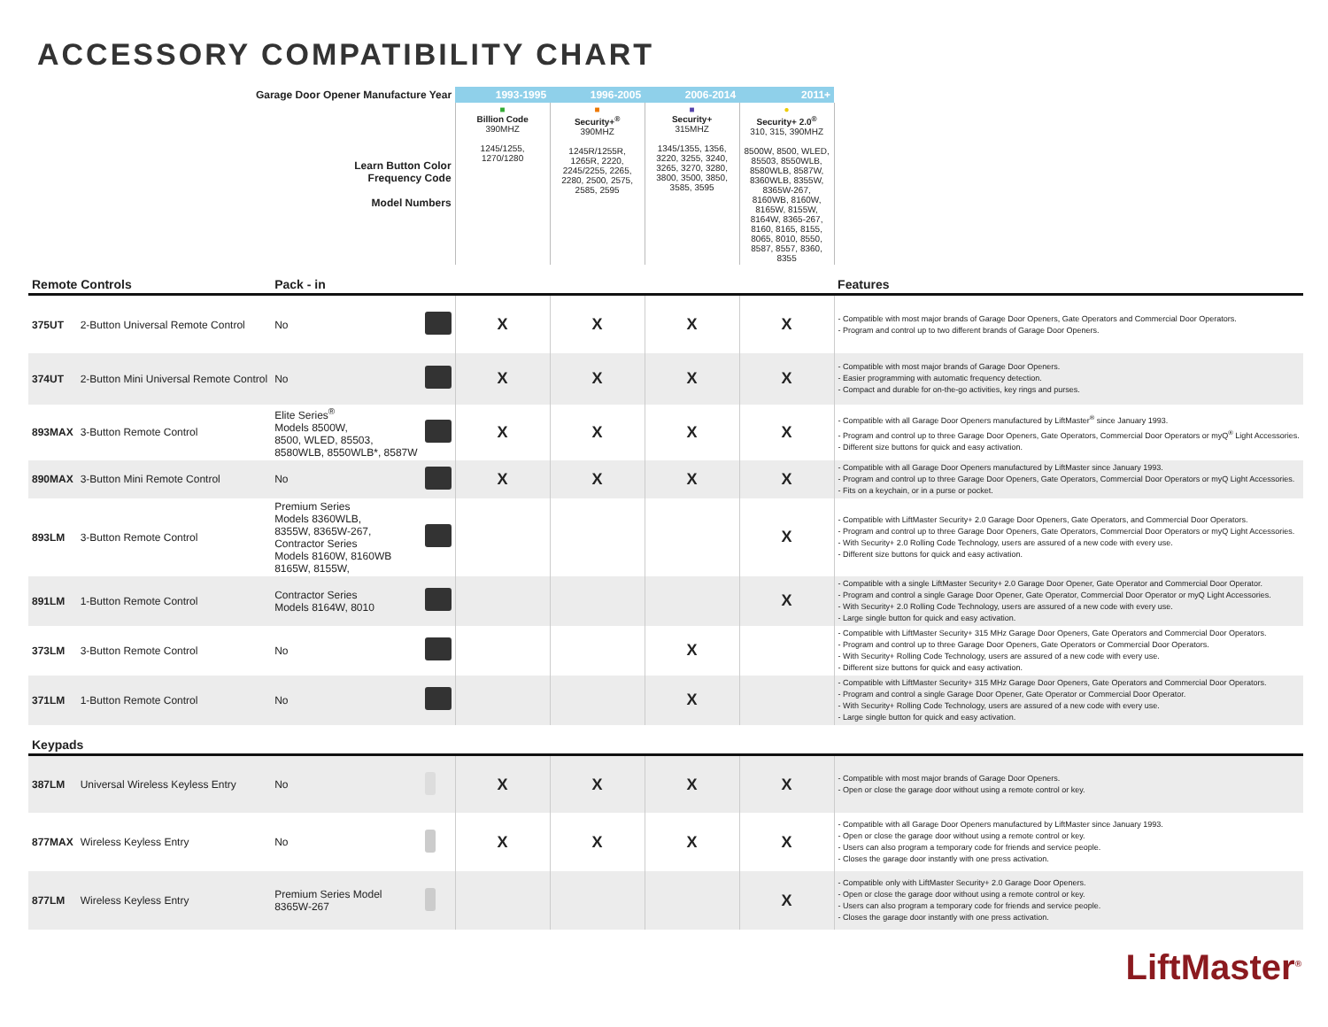ACCESSORY COMPATIBILITY CHART
| Garage Door Opener Manufacture Year | | | | 1993-1995 | 1996-2005 | 2006-2014 | 2011+ | |
| --- | --- | --- | --- | --- | --- | --- | --- | --- |
| Learn Button Color Frequency Code Model Numbers | | | | ■ Billion Code 390MHZ 1245/1255, 1270/1280 | ■ Security+<sup>®</sup> 390MHZ 1245R/1255R, 1265R, 2220, 2245/2255, 2265, 2280, 2500, 2575, 2585, 2595 | ■ Security+ 315MHZ 1345/1355, 1356, 3220, 3255, 3240, 3265, 3270, 3280, 3800, 3500, 3850, 3585, 3595 | ● Security+ 2.0<sup>®</sup> 310, 315, 390MHZ 8500W, 8500, WLED, 85503, 8550WLB, 8580WLB, 8587W, 8360WLB, 8355W, 8365W-267, 8160WB, 8160W, 8165W, 8155W, 8164W, 8365-267, 8160, 8165, 8155, 8065, 8010, 8550, 8587, 8557, 8360, 8355 | |
| Remote Controls | | Pack - in | | | | | | Features |
| 375UT | 2-Button Universal Remote Control | No | | X | X | X | X | - Compatible with most major brands of Garage Door Openers, Gate Operators and Commercial Door Operators. - Program and control up to two different brands of Garage Door Openers. |
| 374UT | 2-Button Mini Universal Remote Control | No | | X | X | X | X | - Compatible with most major brands of Garage Door Openers. - Easier programming with automatic frequency detection. - Compact and durable for on-the-go activities, key rings and purses. |
| 893MAX | 3-Button Remote Control | Elite Series<sup>®</sup> Models 8500W, 8500, WLED, 85503, 8580WLB, 8550WLB*, 8587W | | X | X | X | X | - Compatible with all Garage Door Openers manufactured by LiftMaster<sup>®</sup> since January 1993. - Program and control up to three Garage Door Openers, Gate Operators, Commercial Door Operators or myQ<sup>®</sup> Light Accessories. - Different size buttons for quick and easy activation. |
| 890MAX | 3-Button Mini Remote Control | No | | X | X | X | X | - Compatible with all Garage Door Openers manufactured by LiftMaster since January 1993. - Program and control up to three Garage Door Openers, Gate Operators, Commercial Door Operators or myQ Light Accessories. - Fits on a keychain, or in a purse or pocket. |
| 893LM | 3-Button Remote Control | Premium Series Models 8360WLB, 8355W, 8365W-267, Contractor Series Models 8160W, 8160WB 8165W, 8155W, | | | | | X | - Compatible with LiftMaster Security+ 2.0 Garage Door Openers, Gate Operators, and Commercial Door Operators. - Program and control up to three Garage Door Openers, Gate Operators, Commercial Door Operators or myQ Light Accessories. - With Security+ 2.0 Rolling Code Technology, users are assured of a new code with every use. - Different size buttons for quick and easy activation. |
| 891LM | 1-Button Remote Control | Contractor Series Models 8164W, 8010 | | | | | X | - Compatible with a single LiftMaster Security+ 2.0 Garage Door Opener, Gate Operator and Commercial Door Operator. - Program and control a single Garage Door Opener, Gate Operator, Commercial Door Operator or myQ Light Accessories. - With Security+ 2.0 Rolling Code Technology, users are assured of a new code with every use. - Large single button for quick and easy activation. |
| 373LM | 3-Button Remote Control | No | | | | X | | - Compatible with LiftMaster Security+ 315 MHz Garage Door Openers, Gate Operators and Commercial Door Operators. - Program and control up to three Garage Door Openers, Gate Operators or Commercial Door Operators. - With Security+ Rolling Code Technology, users are assured of a new code with every use. - Different size buttons for quick and easy activation. |
| 371LM | 1-Button Remote Control | No | | | | X | | - Compatible with LiftMaster Security+ 315 MHz Garage Door Openers, Gate Operators and Commercial Door Operators. - Program and control a single Garage Door Opener, Gate Operator or Commercial Door Operator. - With Security+ Rolling Code Technology, users are assured of a new code with every use. - Large single button for quick and easy activation. |
| Keypads | | | | | | | | |
| 387LM | Universal Wireless Keyless Entry | No | | X | X | X | X | - Compatible with most major brands of Garage Door Openers. - Open or close the garage door without using a remote control or key. |
| 877MAX | Wireless Keyless Entry | No | | X | X | X | X | - Compatible with all Garage Door Openers manufactured by LiftMaster since January 1993. - Open or close the garage door without using a remote control or key. - Users can also program a temporary code for friends and service people. - Closes the garage door instantly with one press activation. |
| 877LM | Wireless Keyless Entry | Premium Series Model 8365W-267 | | | | | X | - Compatible only with LiftMaster Security+ 2.0 Garage Door Openers. - Open or close the garage door without using a remote control or key. - Users can also program a temporary code for friends and service people. - Closes the garage door instantly with one press activation. |
LiftMaster<sup>®</sup>